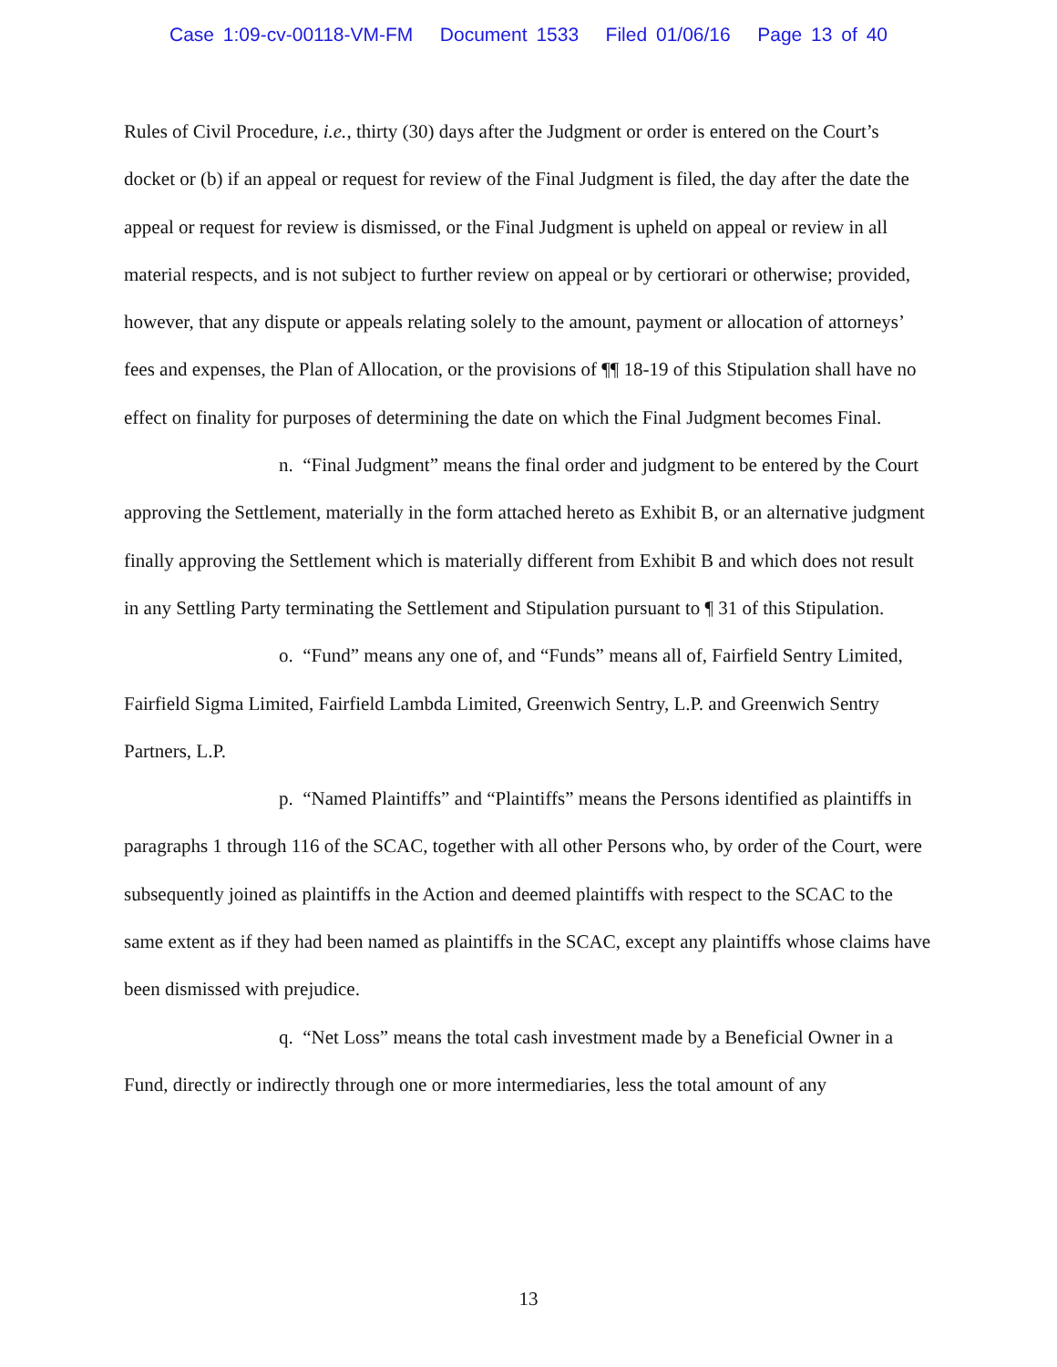Case 1:09-cv-00118-VM-FM Document 1533 Filed 01/06/16 Page 13 of 40
Rules of Civil Procedure, i.e., thirty (30) days after the Judgment or order is entered on the Court’s docket or (b) if an appeal or request for review of the Final Judgment is filed, the day after the date the appeal or request for review is dismissed, or the Final Judgment is upheld on appeal or review in all material respects, and is not subject to further review on appeal or by certiorari or otherwise; provided, however, that any dispute or appeals relating solely to the amount, payment or allocation of attorneys’ fees and expenses, the Plan of Allocation, or the provisions of ¶¶ 18-19 of this Stipulation shall have no effect on finality for purposes of determining the date on which the Final Judgment becomes Final.
n. “Final Judgment” means the final order and judgment to be entered by the Court approving the Settlement, materially in the form attached hereto as Exhibit B, or an alternative judgment finally approving the Settlement which is materially different from Exhibit B and which does not result in any Settling Party terminating the Settlement and Stipulation pursuant to ¶ 31 of this Stipulation.
o. “Fund” means any one of, and “Funds” means all of, Fairfield Sentry Limited, Fairfield Sigma Limited, Fairfield Lambda Limited, Greenwich Sentry, L.P. and Greenwich Sentry Partners, L.P.
p. “Named Plaintiffs” and “Plaintiffs” means the Persons identified as plaintiffs in paragraphs 1 through 116 of the SCAC, together with all other Persons who, by order of the Court, were subsequently joined as plaintiffs in the Action and deemed plaintiffs with respect to the SCAC to the same extent as if they had been named as plaintiffs in the SCAC, except any plaintiffs whose claims have been dismissed with prejudice.
q. “Net Loss” means the total cash investment made by a Beneficial Owner in a Fund, directly or indirectly through one or more intermediaries, less the total amount of any
13